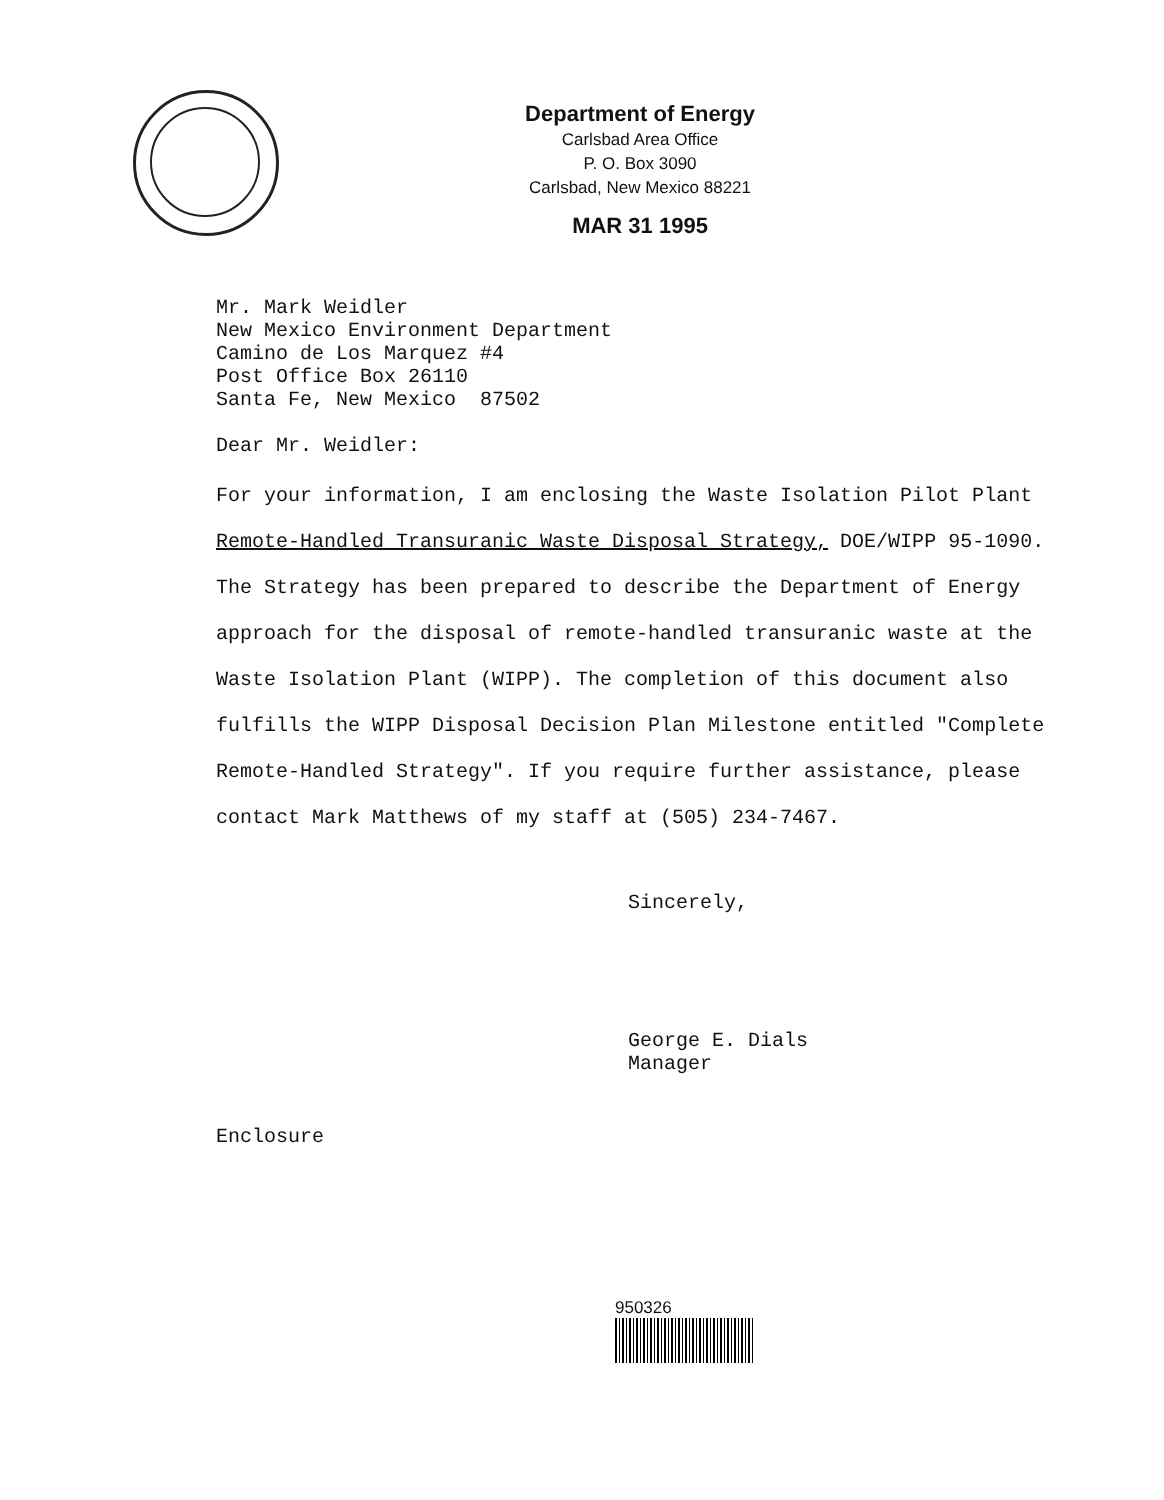Department of Energy
Carlsbad Area Office
P. O. Box 3090
Carlsbad, New Mexico 88221
MAR 31 1995
Mr. Mark Weidler
New Mexico Environment Department
Camino de Los Marquez #4
Post Office Box 26110
Santa Fe, New Mexico 87502
Dear Mr. Weidler:
For your information, I am enclosing the Waste Isolation Pilot Plant Remote-Handled Transuranic Waste Disposal Strategy, DOE/WIPP 95-1090. The Strategy has been prepared to describe the Department of Energy approach for the disposal of remote-handled transuranic waste at the Waste Isolation Plant (WIPP). The completion of this document also fulfills the WIPP Disposal Decision Plan Milestone entitled "Complete Remote-Handled Strategy". If you require further assistance, please contact Mark Matthews of my staff at (505) 234-7467.
Sincerely,
George E. Dials
Manager
Enclosure
950326